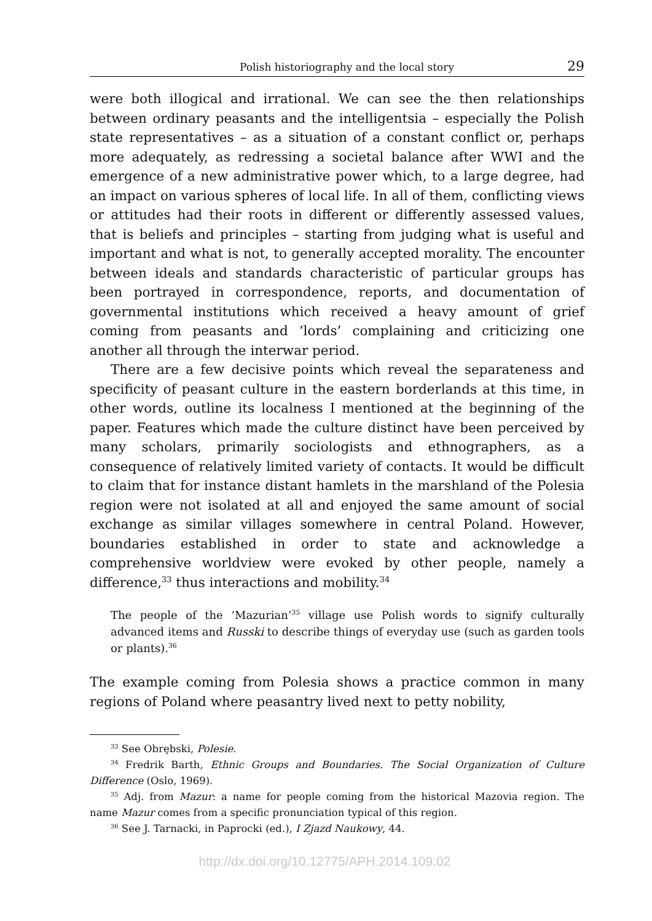Polish historiography and the local story 29
were both illogical and irrational. We can see the then relationships between ordinary peasants and the intelligentsia – especially the Polish state representatives – as a situation of a constant conflict or, perhaps more adequately, as redressing a societal balance after WWI and the emergence of a new administrative power which, to a large degree, had an impact on various spheres of local life. In all of them, conflicting views or attitudes had their roots in different or differently assessed values, that is beliefs and principles – starting from judging what is useful and important and what is not, to generally accepted morality. The encounter between ideals and standards characteristic of particular groups has been portrayed in correspondence, reports, and documentation of governmental institutions which received a heavy amount of grief coming from peasants and ‘lords’ complaining and criticizing one another all through the interwar period.
There are a few decisive points which reveal the separateness and specificity of peasant culture in the eastern borderlands at this time, in other words, outline its localness I mentioned at the beginning of the paper. Features which made the culture distinct have been perceived by many scholars, primarily sociologists and ethnographers, as a consequence of relatively limited variety of contacts. It would be difficult to claim that for instance distant hamlets in the marsh­land of the Polesia region were not isolated at all and enjoyed the same amount of social exchange as similar villages somewhere in central Poland. However, boundaries established in order to state and acknowledge a comprehensive worldview were evoked by other people, namely a difference,<sup>33</sup> thus interactions and mobility.<sup>34</sup>
The people of the ‘Mazurian’<sup>35</sup> village use Polish words to signify culturally advanced items and Russki to describe things of everyday use (such as garden tools or plants).<sup>36</sup>
The example coming from Polesia shows a practice common in many regions of Poland where peasantry lived next to petty nobility,
<sup>33</sup> See Obrębski, Polesie.
<sup>34</sup> Fredrik Barth, Ethnic Groups and Boundaries. The Social Organization of Culture Difference (Oslo, 1969).
<sup>35</sup> Adj. from Mazur: a name for people coming from the historical Mazovia region. The name Mazur comes from a specific pronunciation typical of this region.
<sup>36</sup> See J. Tarnacki, in Paprocki (ed.), I Zjazd Naukowy, 44.
http://dx.doi.org/10.12775/APH.2014.109.02